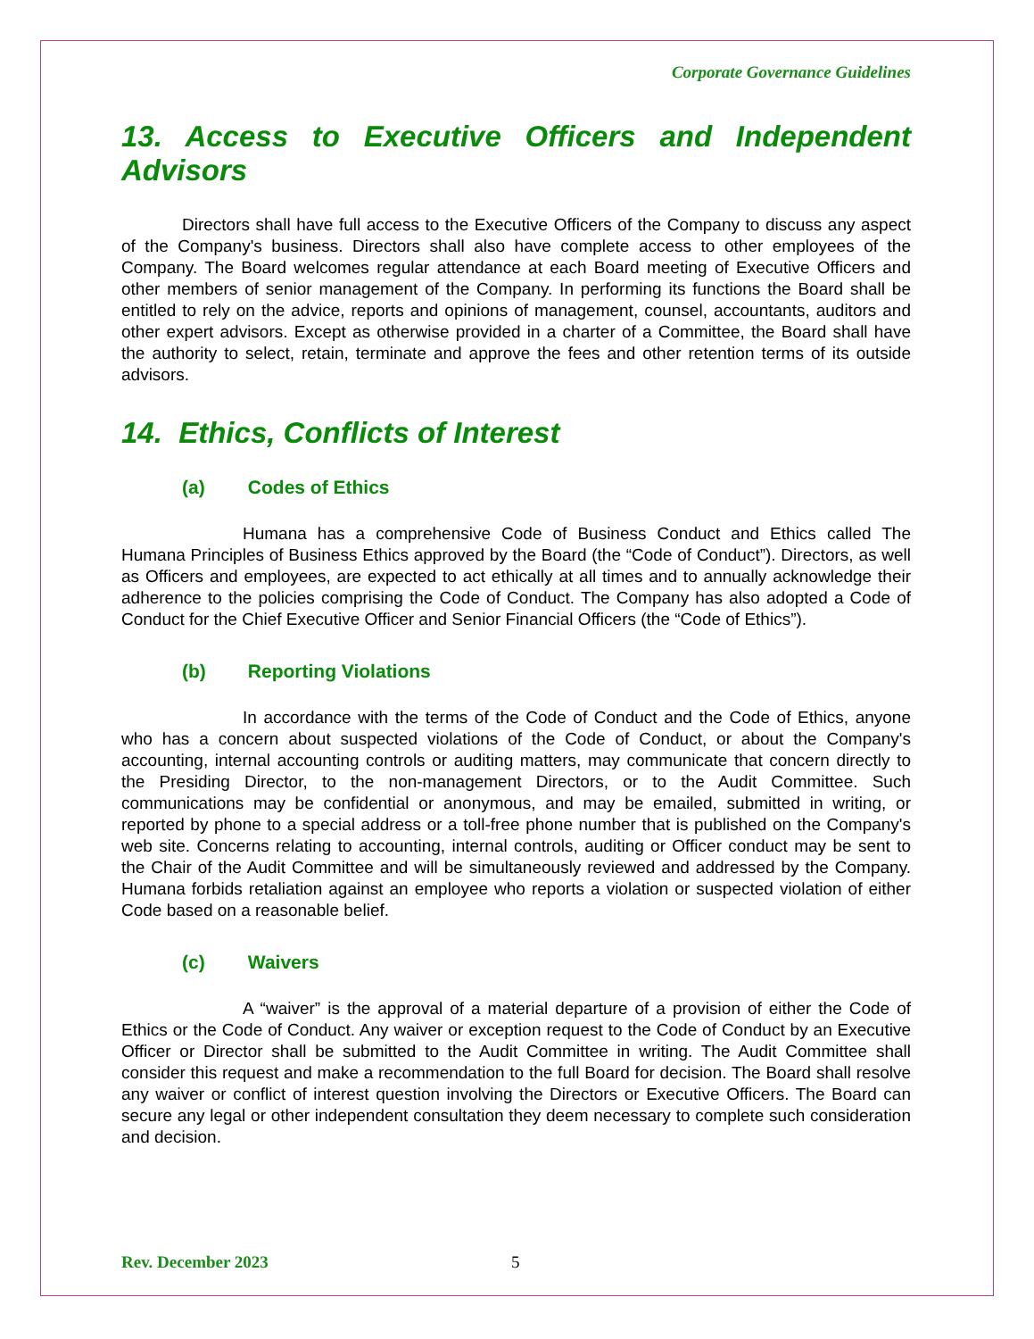Corporate Governance Guidelines
13. Access to Executive Officers and Independent Advisors
Directors shall have full access to the Executive Officers of the Company to discuss any aspect of the Company's business. Directors shall also have complete access to other employees of the Company. The Board welcomes regular attendance at each Board meeting of Executive Officers and other members of senior management of the Company. In performing its functions the Board shall be entitled to rely on the advice, reports and opinions of management, counsel, accountants, auditors and other expert advisors. Except as otherwise provided in a charter of a Committee, the Board shall have the authority to select, retain, terminate and approve the fees and other retention terms of its outside advisors.
14. Ethics, Conflicts of Interest
(a) Codes of Ethics
Humana has a comprehensive Code of Business Conduct and Ethics called The Humana Principles of Business Ethics approved by the Board (the “Code of Conduct”). Directors, as well as Officers and employees, are expected to act ethically at all times and to annually acknowledge their adherence to the policies comprising the Code of Conduct. The Company has also adopted a Code of Conduct for the Chief Executive Officer and Senior Financial Officers (the “Code of Ethics”).
(b) Reporting Violations
In accordance with the terms of the Code of Conduct and the Code of Ethics, anyone who has a concern about suspected violations of the Code of Conduct, or about the Company's accounting, internal accounting controls or auditing matters, may communicate that concern directly to the Presiding Director, to the non-management Directors, or to the Audit Committee. Such communications may be confidential or anonymous, and may be emailed, submitted in writing, or reported by phone to a special address or a toll-free phone number that is published on the Company's web site. Concerns relating to accounting, internal controls, auditing or Officer conduct may be sent to the Chair of the Audit Committee and will be simultaneously reviewed and addressed by the Company. Humana forbids retaliation against an employee who reports a violation or suspected violation of either Code based on a reasonable belief.
(c) Waivers
A “waiver” is the approval of a material departure of a provision of either the Code of Ethics or the Code of Conduct. Any waiver or exception request to the Code of Conduct by an Executive Officer or Director shall be submitted to the Audit Committee in writing. The Audit Committee shall consider this request and make a recommendation to the full Board for decision. The Board shall resolve any waiver or conflict of interest question involving the Directors or Executive Officers. The Board can secure any legal or other independent consultation they deem necessary to complete such consideration and decision.
Rev. December 2023 5